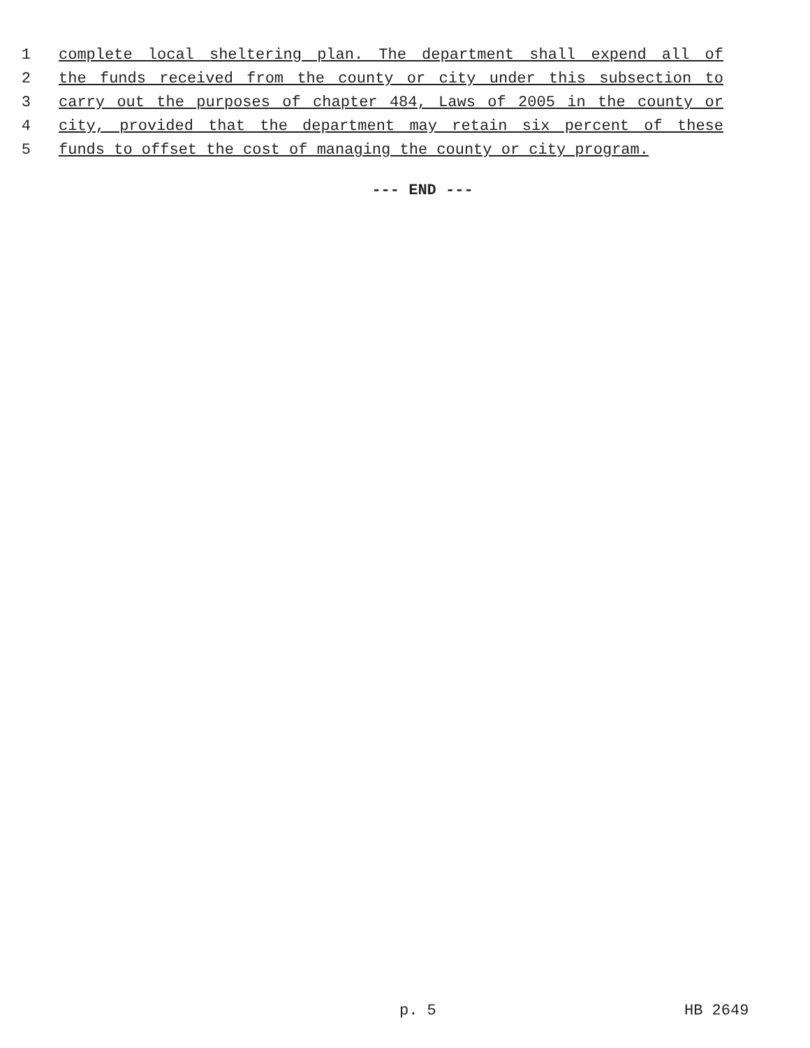1 complete local sheltering plan. The department shall expend all of
2 the funds received from the county or city under this subsection to
3 carry out the purposes of chapter 484, Laws of 2005 in the county or
4 city, provided that the department may retain six percent of these
5 funds to offset the cost of managing the county or city program.
--- END ---
p. 5 HB 2649